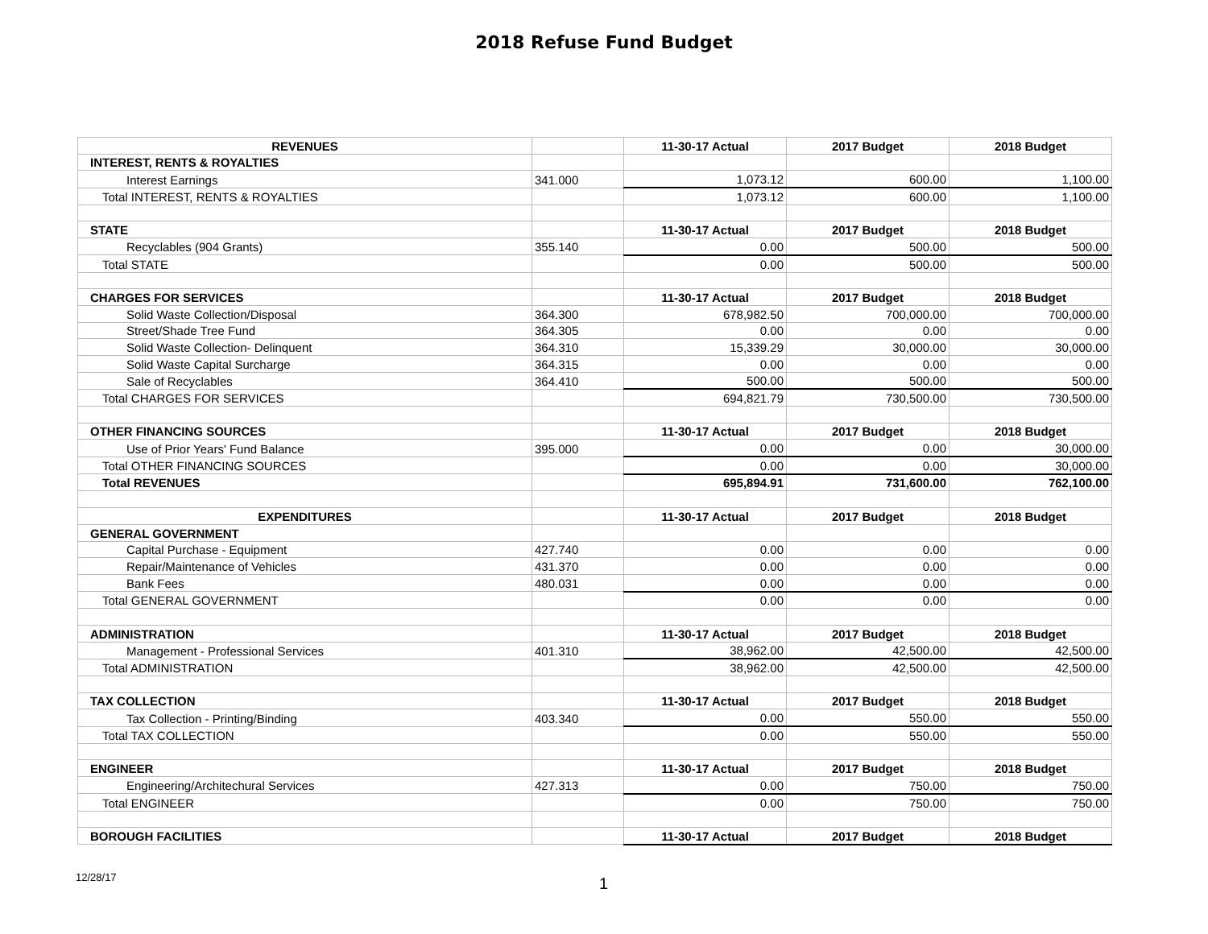2018 Refuse Fund Budget
| REVENUES | | 11-30-17 Actual | 2017 Budget | 2018 Budget |
| INTEREST, RENTS & ROYALTIES | | | | |
| Interest Earnings | 341.000 | 1,073.12 | 600.00 | 1,100.00 |
| Total INTEREST, RENTS & ROYALTIES | | 1,073.12 | 600.00 | 1,100.00 |
| STATE | | 11-30-17 Actual | 2017 Budget | 2018 Budget |
| Recyclables (904 Grants) | 355.140 | 0.00 | 500.00 | 500.00 |
| Total STATE | | 0.00 | 500.00 | 500.00 |
| CHARGES FOR SERVICES | | 11-30-17 Actual | 2017 Budget | 2018 Budget |
| Solid Waste Collection/Disposal | 364.300 | 678,982.50 | 700,000.00 | 700,000.00 |
| Street/Shade Tree Fund | 364.305 | 0.00 | 0.00 | 0.00 |
| Solid Waste Collection- Delinquent | 364.310 | 15,339.29 | 30,000.00 | 30,000.00 |
| Solid Waste Capital Surcharge | 364.315 | 0.00 | 0.00 | 0.00 |
| Sale of Recyclables | 364.410 | 500.00 | 500.00 | 500.00 |
| Total CHARGES FOR SERVICES | | 694,821.79 | 730,500.00 | 730,500.00 |
| OTHER FINANCING SOURCES | | 11-30-17 Actual | 2017 Budget | 2018 Budget |
| Use of Prior Years' Fund Balance | 395.000 | 0.00 | 0.00 | 30,000.00 |
| Total OTHER FINANCING SOURCES | | 0.00 | 0.00 | 30,000.00 |
| Total REVENUES | | 695,894.91 | 731,600.00 | 762,100.00 |
| EXPENDITURES | | 11-30-17 Actual | 2017 Budget | 2018 Budget |
| GENERAL GOVERNMENT | | | | |
| Capital Purchase - Equipment | 427.740 | 0.00 | 0.00 | 0.00 |
| Repair/Maintenance of Vehicles | 431.370 | 0.00 | 0.00 | 0.00 |
| Bank Fees | 480.031 | 0.00 | 0.00 | 0.00 |
| Total GENERAL GOVERNMENT | | 0.00 | 0.00 | 0.00 |
| ADMINISTRATION | | 11-30-17 Actual | 2017 Budget | 2018 Budget |
| Management - Professional Services | 401.310 | 38,962.00 | 42,500.00 | 42,500.00 |
| Total ADMINISTRATION | | 38,962.00 | 42,500.00 | 42,500.00 |
| TAX COLLECTION | | 11-30-17 Actual | 2017 Budget | 2018 Budget |
| Tax Collection - Printing/Binding | 403.340 | 0.00 | 550.00 | 550.00 |
| Total TAX COLLECTION | | 0.00 | 550.00 | 550.00 |
| ENGINEER | | 11-30-17 Actual | 2017 Budget | 2018 Budget |
| Engineering/Architechural Services | 427.313 | 0.00 | 750.00 | 750.00 |
| Total ENGINEER | | 0.00 | 750.00 | 750.00 |
| BOROUGH FACILITIES | | 11-30-17 Actual | 2017 Budget | 2018 Budget |
12/28/17 1